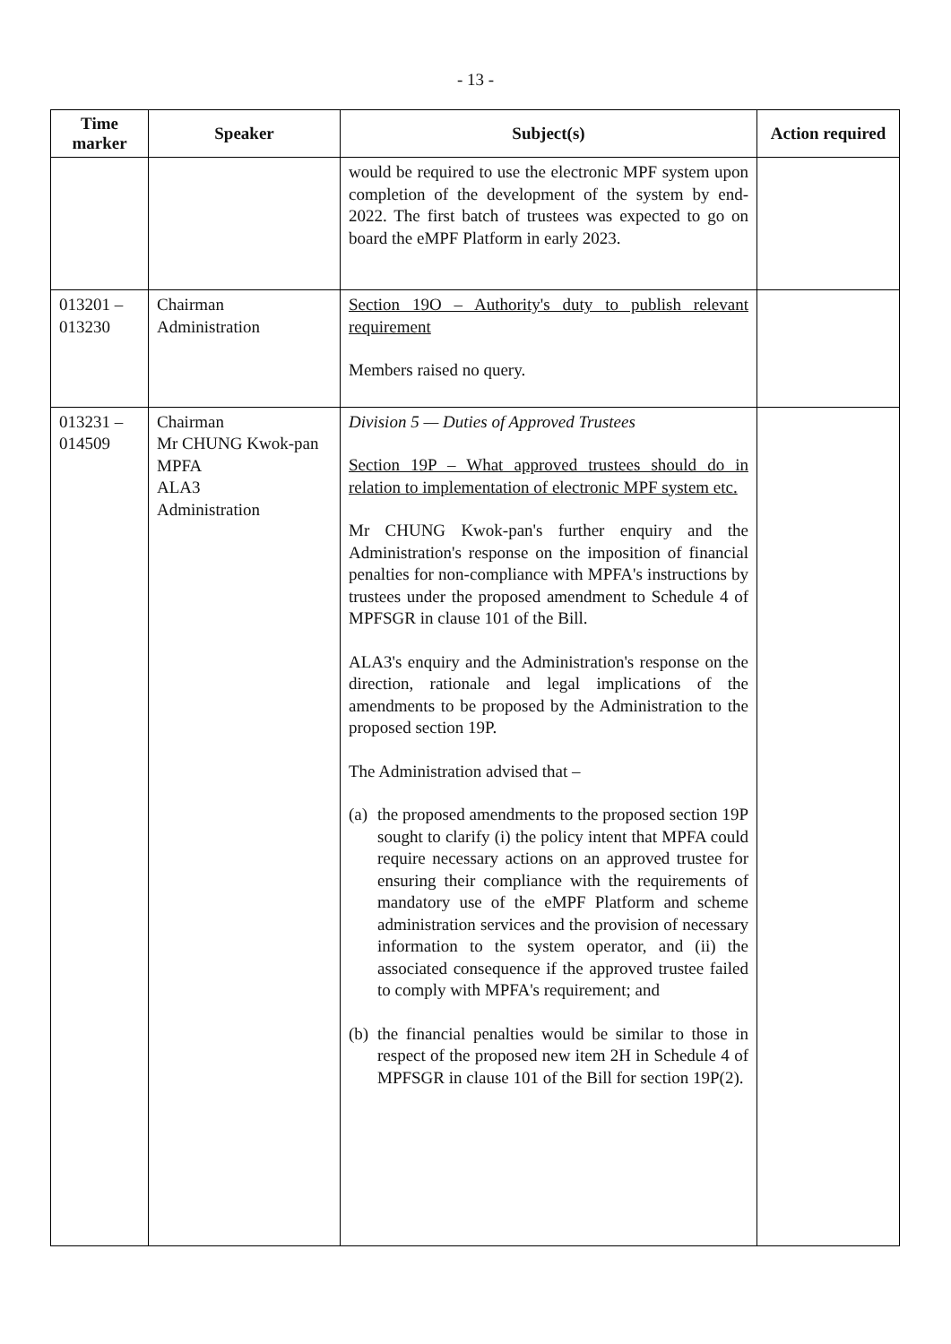- 13 -
| Time marker | Speaker | Subject(s) | Action required |
| --- | --- | --- | --- |
| | | would be required to use the electronic MPF system upon completion of the development of the system by end-2022. The first batch of trustees was expected to go on board the eMPF Platform in early 2023. | |
| 013201 – 013230 | Chairman Administration | Section 19O – Authority's duty to publish relevant requirement Members raised no query. | |
| 013231 – 014509 | Chairman Mr CHUNG Kwok-pan MPFA ALA3 Administration | Division 5 — Duties of Approved Trustees Section 19P – What approved trustees should do in relation to implementation of electronic MPF system etc. Mr CHUNG Kwok-pan's further enquiry and the Administration's response on the imposition of financial penalties for non-compliance with MPFA's instructions by trustees under the proposed amendment to Schedule 4 of MPFSGR in clause 101 of the Bill. ALA3's enquiry and the Administration's response on the direction, rationale and legal implications of the amendments to be proposed by the Administration to the proposed section 19P. The Administration advised that – (a) the proposed amendments to the proposed section 19P sought to clarify (i) the policy intent that MPFA could require necessary actions on an approved trustee for ensuring their compliance with the requirements of mandatory use of the eMPF Platform and scheme administration services and the provision of necessary information to the system operator, and (ii) the associated consequence if the approved trustee failed to comply with MPFA's requirement; and (b) the financial penalties would be similar to those in respect of the proposed new item 2H in Schedule 4 of MPFSGR in clause 101 of the Bill for section 19P(2). | |